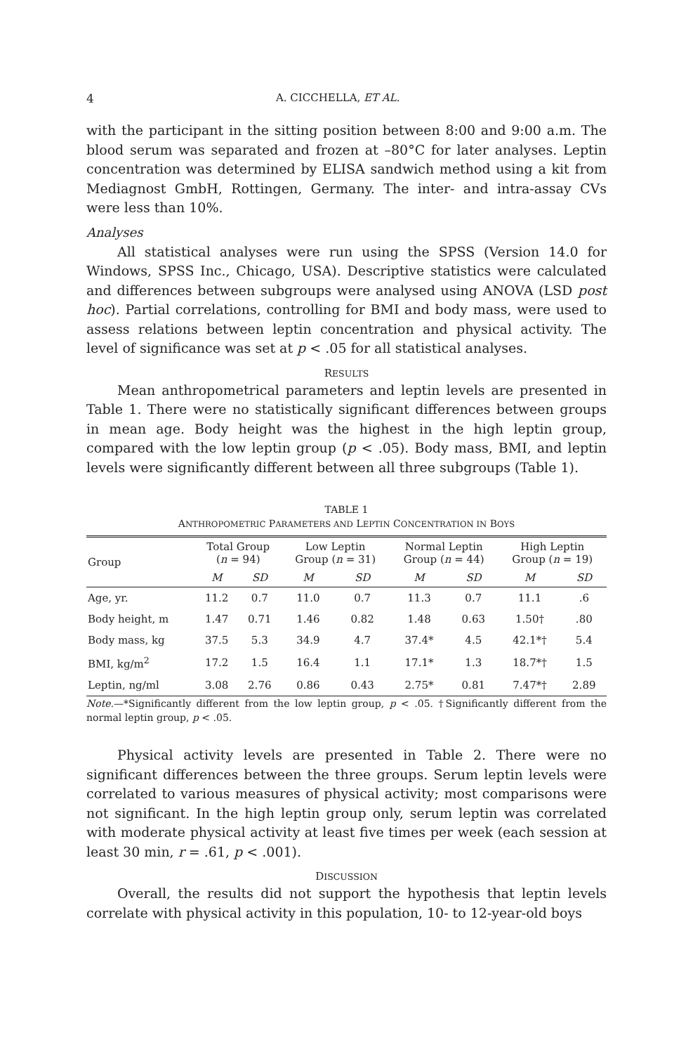4 A. CICCHELLA, ET AL.
with the participant in the sitting position between 8:00 and 9:00 a.m. The blood serum was separated and frozen at –80°C for later analyses. Leptin concentration was determined by ELISA sandwich method using a kit from Mediagnost GmbH, Rottingen, Germany. The inter- and intra-assay CVs were less than 10%.
Analyses
All statistical analyses were run using the SPSS (Version 14.0 for Windows, SPSS Inc., Chicago, USA). Descriptive statistics were calculated and differences between subgroups were analysed using ANOVA (LSD post hoc). Partial correlations, controlling for BMI and body mass, were used to assess relations between leptin concentration and physical activity. The level of significance was set at p < .05 for all statistical analyses.
RESULTS
Mean anthropometrical parameters and leptin levels are presented in Table 1. There were no statistically significant differences between groups in mean age. Body height was the highest in the high leptin group, compared with the low leptin group (p < .05). Body mass, BMI, and leptin levels were significantly different between all three subgroups (Table 1).
TABLE 1
ANTHROPOMETRIC PARAMETERS AND LEPTIN CONCENTRATION IN BOYS
| Group | Total Group ( n = 94) | | Low Leptin Group ( n = 31) | | Normal Leptin Group ( n = 44) | | High Leptin Group ( n = 19) | |
| --- | --- | --- | --- | --- | --- | --- | --- | --- |
| | M | SD | M | SD | M | SD | M | SD |
| Age, yr. | 11.2 | 0.7 | 11.0 | 0.7 | 11.3 | 0.7 | 11.1 | .6 |
| Body height, m | 1.47 | 0.71 | 1.46 | 0.82 | 1.48 | 0.63 | 1.50† | .80 |
| Body mass, kg | 37.5 | 5.3 | 34.9 | 4.7 | 37.4* | 4.5 | 42.1*† | 5.4 |
| BMI, kg/m<sup>2</sup> | 17.2 | 1.5 | 16.4 | 1.1 | 17.1* | 1.3 | 18.7*† | 1.5 |
| Leptin, ng/ml | 3.08 | 2.76 | 0.86 | 0.43 | 2.75* | 0.81 | 7.47*† | 2.89 |
Note.—*Significantly different from the low leptin group, p < .05. †Significantly different from the normal leptin group, p < .05.
Physical activity levels are presented in Table 2. There were no significant differences between the three groups. Serum leptin levels were correlated to various measures of physical activity; most comparisons were not significant. In the high leptin group only, serum leptin was correlated with moderate physical activity at least five times per week (each session at least 30 min, r = .61, p < .001).
DISCUSSION
Overall, the results did not support the hypothesis that leptin levels correlate with physical activity in this population, 10- to 12-year-old boys